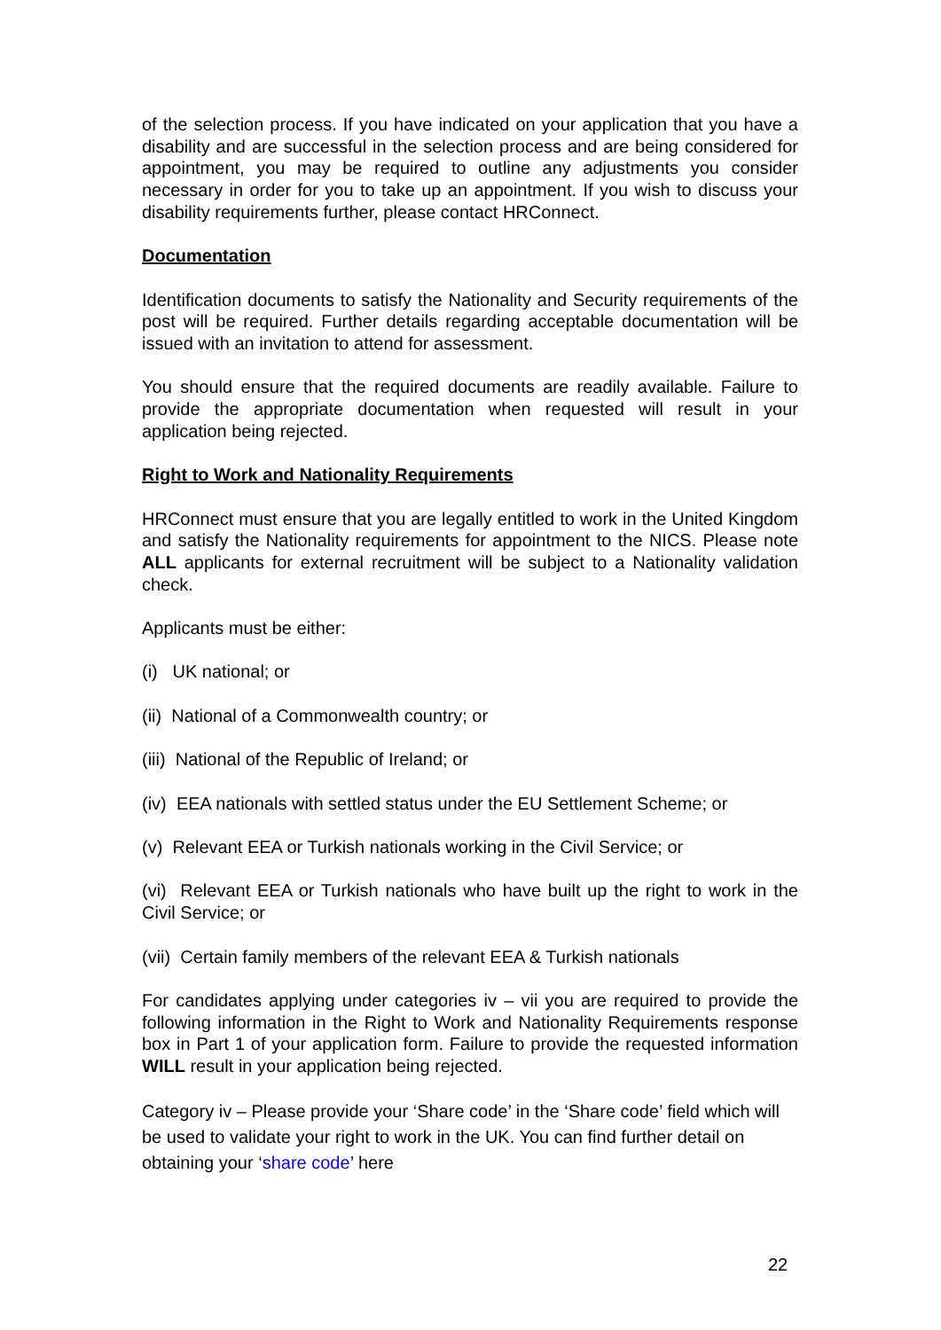of the selection process. If you have indicated on your application that you have a disability and are successful in the selection process and are being considered for appointment, you may be required to outline any adjustments you consider necessary in order for you to take up an appointment. If you wish to discuss your disability requirements further, please contact HRConnect.
Documentation
Identification documents to satisfy the Nationality and Security requirements of the post will be required. Further details regarding acceptable documentation will be issued with an invitation to attend for assessment.
You should ensure that the required documents are readily available. Failure to provide the appropriate documentation when requested will result in your application being rejected.
Right to Work and Nationality Requirements
HRConnect must ensure that you are legally entitled to work in the United Kingdom and satisfy the Nationality requirements for appointment to the NICS. Please note ALL applicants for external recruitment will be subject to a Nationality validation check.
Applicants must be either:
(i) UK national; or
(ii) National of a Commonwealth country; or
(iii) National of the Republic of Ireland; or
(iv) EEA nationals with settled status under the EU Settlement Scheme; or
(v) Relevant EEA or Turkish nationals working in the Civil Service; or
(vi) Relevant EEA or Turkish nationals who have built up the right to work in the Civil Service; or
(vii) Certain family members of the relevant EEA & Turkish nationals
For candidates applying under categories iv – vii you are required to provide the following information in the Right to Work and Nationality Requirements response box in Part 1 of your application form. Failure to provide the requested information WILL result in your application being rejected.
Category iv – Please provide your ‘Share code’ in the ‘Share code’ field which will be used to validate your right to work in the UK. You can find further detail on obtaining your ‘share code’ here
22